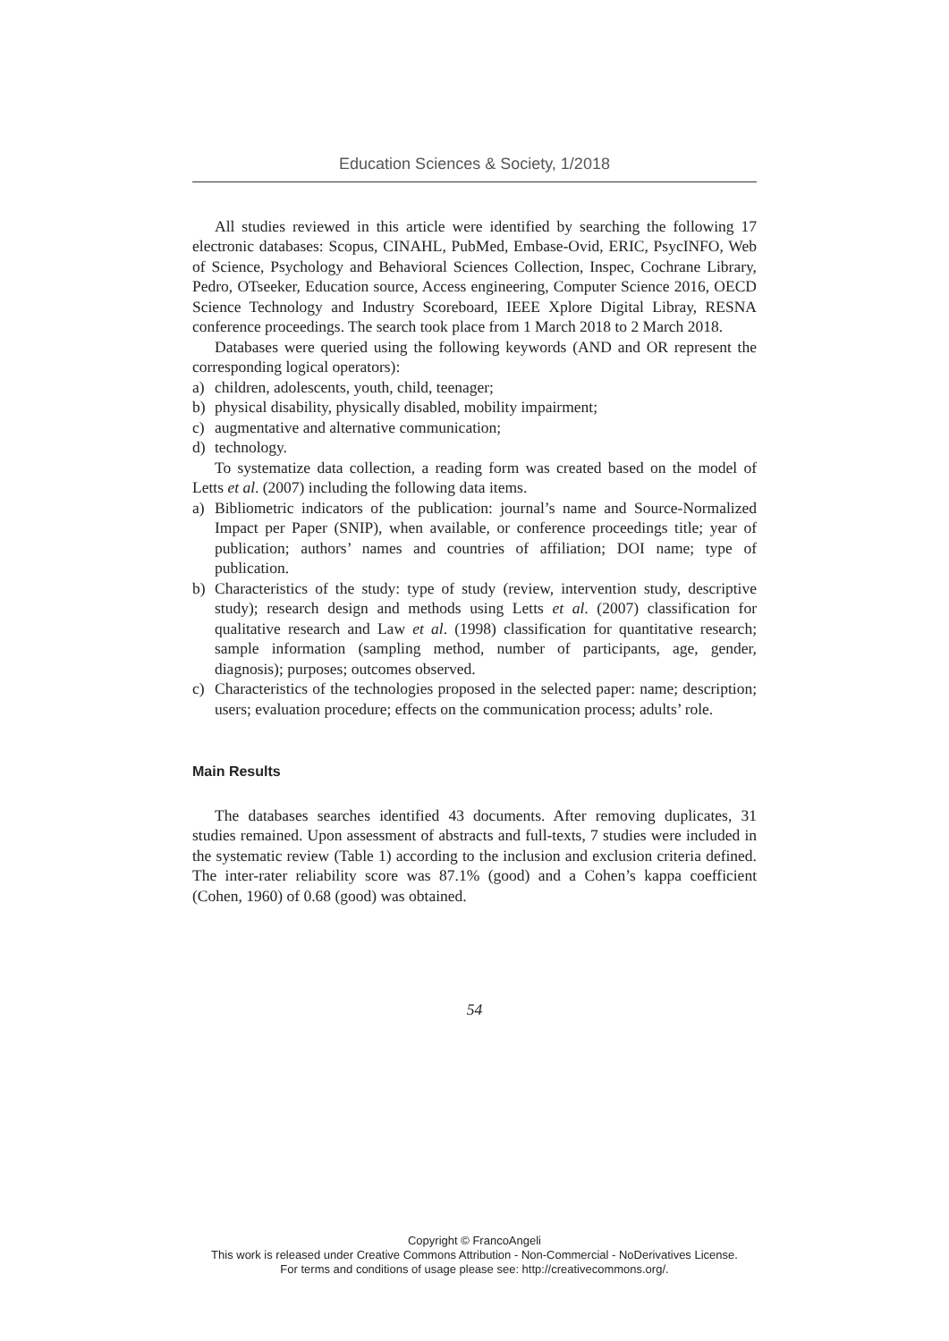Education Sciences & Society, 1/2018
All studies reviewed in this article were identified by searching the following 17 electronic databases: Scopus, CINAHL, PubMed, Embase-Ovid, ERIC, PsycINFO, Web of Science, Psychology and Behavioral Sciences Collection, Inspec, Cochrane Library, Pedro, OTseeker, Education source, Access engineering, Computer Science 2016, OECD Science Technology and Industry Scoreboard, IEEE Xplore Digital Libray, RESNA conference proceedings. The search took place from 1 March 2018 to 2 March 2018.
Databases were queried using the following keywords (AND and OR represent the corresponding logical operators):
a) children, adolescents, youth, child, teenager;
b) physical disability, physically disabled, mobility impairment;
c) augmentative and alternative communication;
d) technology.
To systematize data collection, a reading form was created based on the model of Letts et al. (2007) including the following data items.
a) Bibliometric indicators of the publication: journal’s name and Source-Normalized Impact per Paper (SNIP), when available, or conference proceedings title; year of publication; authors’ names and countries of affiliation; DOI name; type of publication.
b) Characteristics of the study: type of study (review, intervention study, descriptive study); research design and methods using Letts et al. (2007) classification for qualitative research and Law et al. (1998) classification for quantitative research; sample information (sampling method, number of participants, age, gender, diagnosis); purposes; outcomes observed.
c) Characteristics of the technologies proposed in the selected paper: name; description; users; evaluation procedure; effects on the communication process; adults’ role.
Main Results
The databases searches identified 43 documents. After removing duplicates, 31 studies remained. Upon assessment of abstracts and full-texts, 7 studies were included in the systematic review (Table 1) according to the inclusion and exclusion criteria defined. The inter-rater reliability score was 87.1% (good) and a Cohen’s kappa coefficient (Cohen, 1960) of 0.68 (good) was obtained.
54
Copyright © FrancoAngeli
This work is released under Creative Commons Attribution - Non-Commercial - NoDerivatives License.
For terms and conditions of usage please see: http://creativecommons.org/.